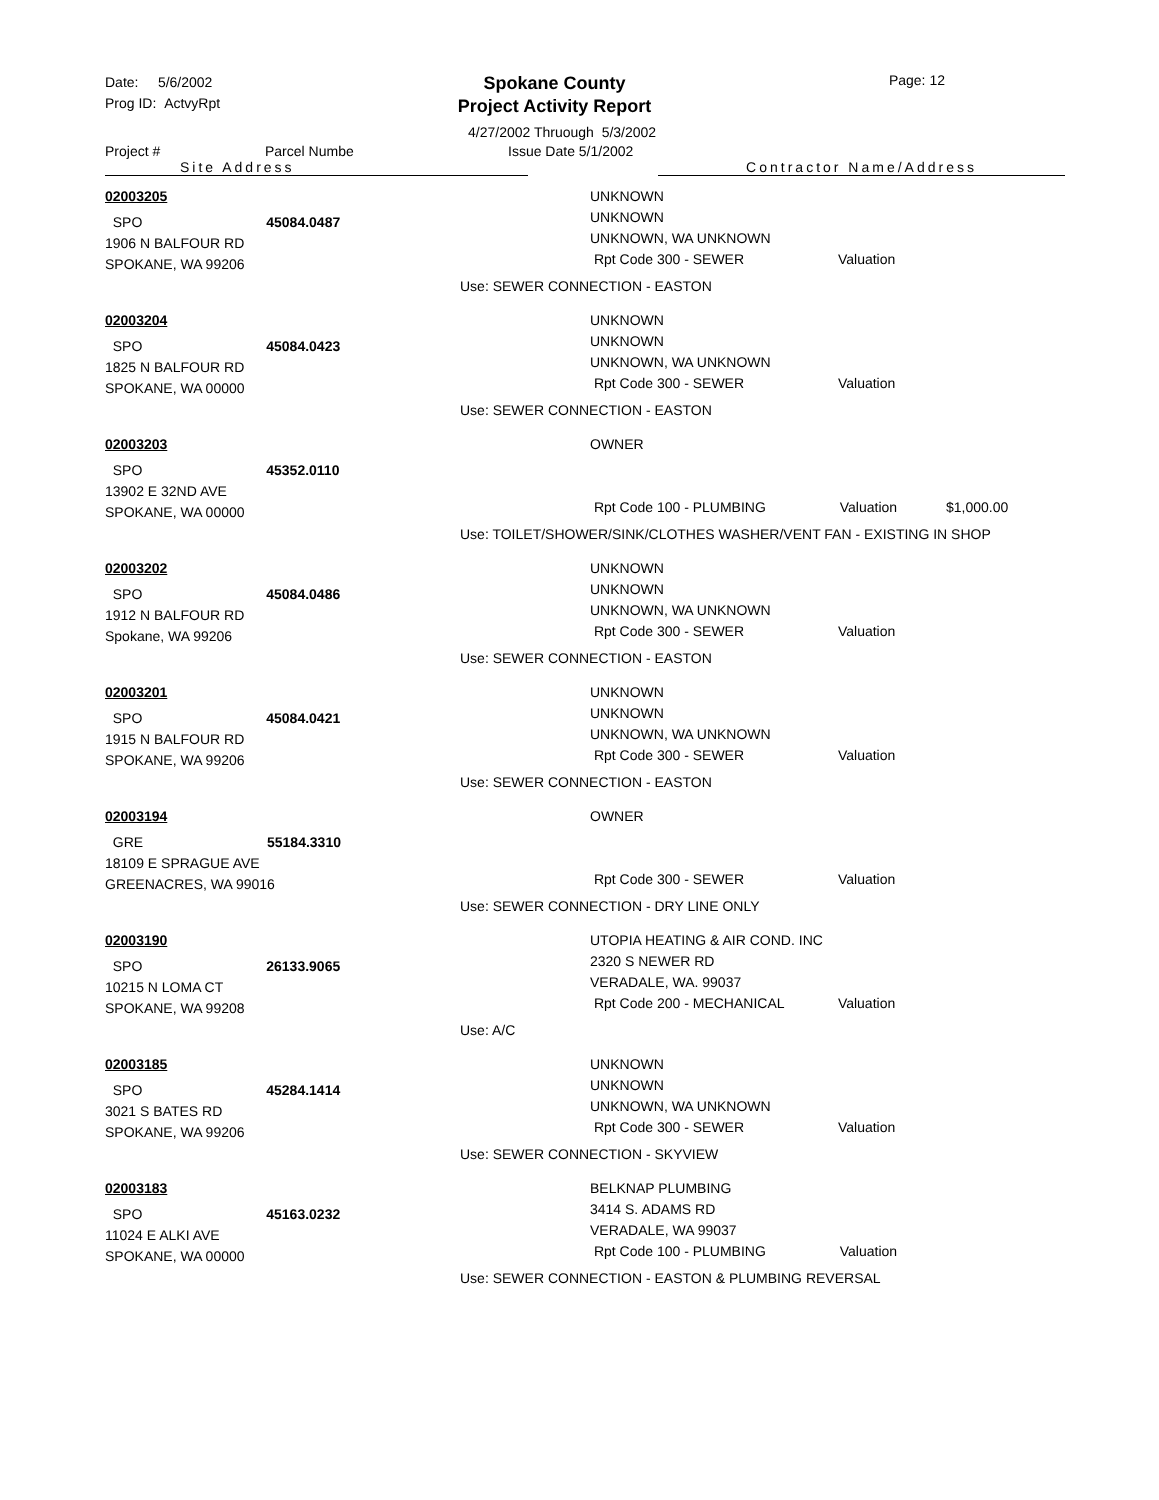Date: 5/6/2002
Prog ID: ActvyRpt
Spokane County
Project Activity Report
Page: 12
4/27/2002 Thruough 5/3/2002
Project # Parcel Numbe Issue Date 5/1/2002
Site Address Contractor Name/Address
02003205
SPO 45084.0487
1906 N BALFOUR RD
SPOKANE, WA 99206
UNKNOWN
UNKNOWN
UNKNOWN, WA UNKNOWN
Rpt Code 300 - SEWER Valuation
Use: SEWER CONNECTION - EASTON
02003204
SPO 45084.0423
1825 N BALFOUR RD
SPOKANE, WA 00000
UNKNOWN
UNKNOWN
UNKNOWN, WA UNKNOWN
Rpt Code 300 - SEWER Valuation
Use: SEWER CONNECTION - EASTON
02003203
SPO 45352.0110
13902 E 32ND AVE
SPOKANE, WA 00000
OWNER
Rpt Code 100 - PLUMBING Valuation $1,000.00
Use: TOILET/SHOWER/SINK/CLOTHES WASHER/VENT FAN - EXISTING IN SHOP
02003202
SPO 45084.0486
1912 N BALFOUR RD
Spokane, WA 99206
UNKNOWN
UNKNOWN
UNKNOWN, WA UNKNOWN
Rpt Code 300 - SEWER Valuation
Use: SEWER CONNECTION - EASTON
02003201
SPO 45084.0421
1915 N BALFOUR RD
SPOKANE, WA 99206
UNKNOWN
UNKNOWN
UNKNOWN, WA UNKNOWN
Rpt Code 300 - SEWER Valuation
Use: SEWER CONNECTION - EASTON
02003194
GRE 55184.3310
18109 E SPRAGUE AVE
GREENACRES, WA 99016
OWNER
Rpt Code 300 - SEWER Valuation
Use: SEWER CONNECTION - DRY LINE ONLY
02003190
SPO 26133.9065
10215 N LOMA CT
SPOKANE, WA 99208
UTOPIA HEATING & AIR COND. INC
2320 S NEWER RD
VERADALE, WA. 99037
Rpt Code 200 - MECHANICAL Valuation
Use: A/C
02003185
SPO 45284.1414
3021 S BATES RD
SPOKANE, WA 99206
UNKNOWN
UNKNOWN
UNKNOWN, WA UNKNOWN
Rpt Code 300 - SEWER Valuation
Use: SEWER CONNECTION - SKYVIEW
02003183
SPO 45163.0232
11024 E ALKI AVE
SPOKANE, WA 00000
BELKNAP PLUMBING
3414 S. ADAMS RD
VERADALE, WA 99037
Rpt Code 100 - PLUMBING Valuation
Use: SEWER CONNECTION - EASTON & PLUMBING REVERSAL